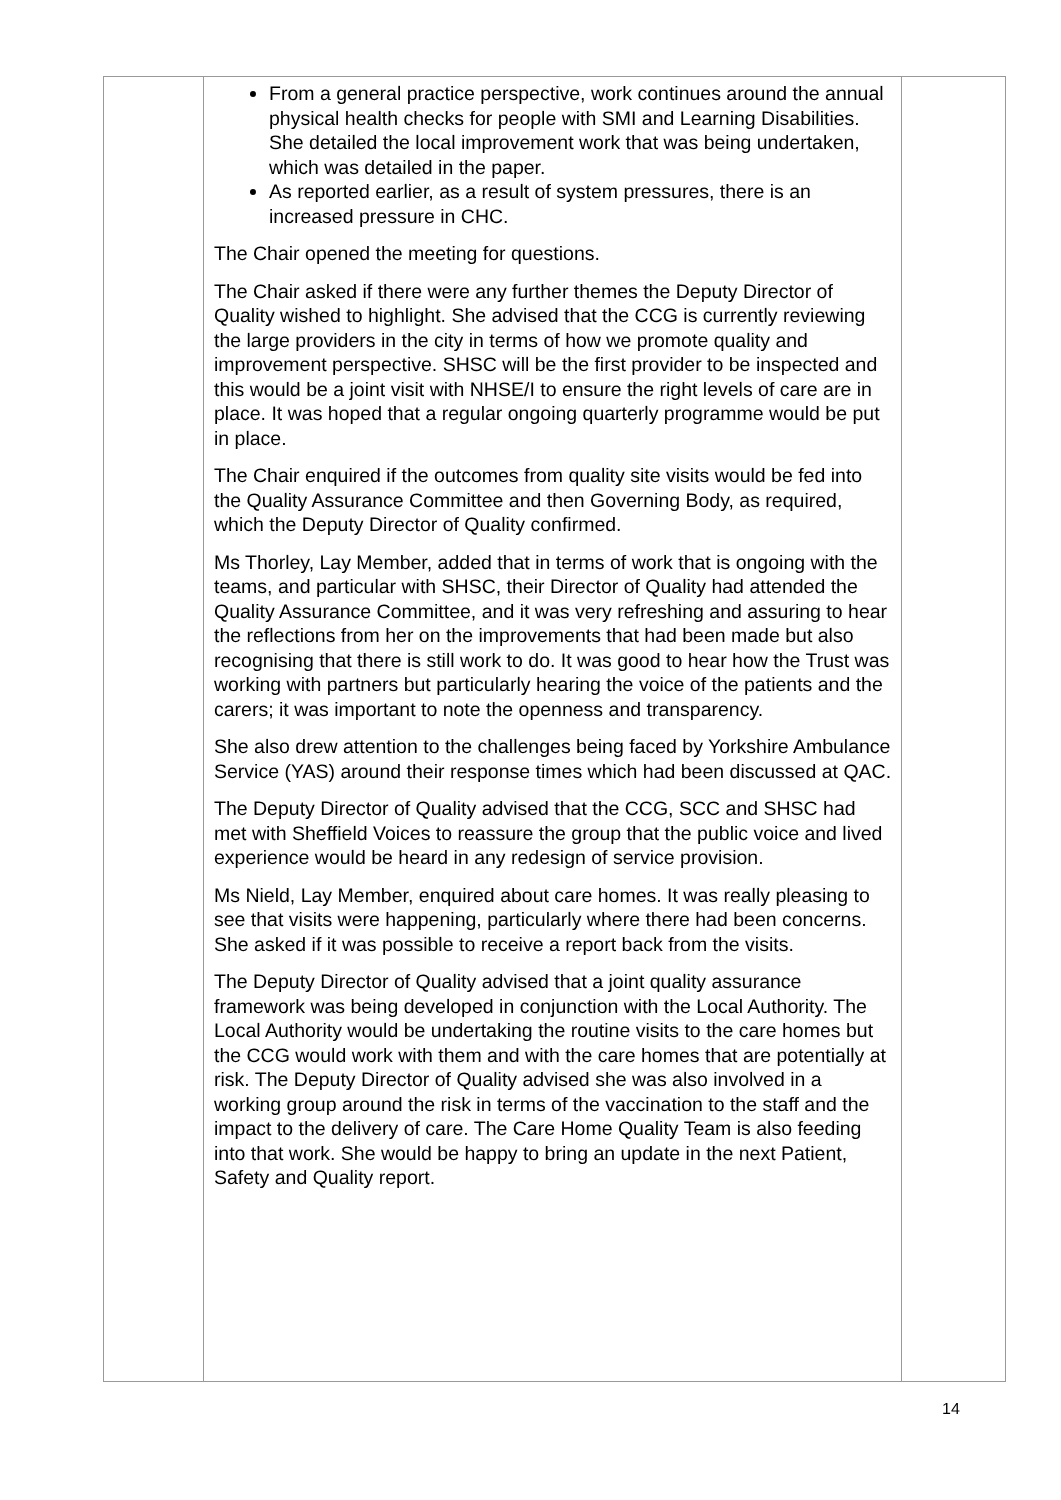| | From a general practice perspective, work continues around the annual physical health checks for people with SMI and Learning Disabilities. She detailed the local improvement work that was being undertaken, which was detailed in the paper. As reported earlier, as a result of system pressures, there is an increased pressure in CHC. The Chair opened the meeting for questions. The Chair asked if there were any further themes the Deputy Director of Quality wished to highlight. She advised that the CCG is currently reviewing the large providers in the city in terms of how we promote quality and improvement perspective. SHSC will be the first provider to be inspected and this would be a joint visit with NHSE/I to ensure the right levels of care are in place. It was hoped that a regular ongoing quarterly programme would be put in place. The Chair enquired if the outcomes from quality site visits would be fed into the Quality Assurance Committee and then Governing Body, as required, which the Deputy Director of Quality confirmed. Ms Thorley, Lay Member, added that in terms of work that is ongoing with the teams, and particular with SHSC, their Director of Quality had attended the Quality Assurance Committee, and it was very refreshing and assuring to hear the reflections from her on the improvements that had been made but also recognising that there is still work to do. It was good to hear how the Trust was working with partners but particularly hearing the voice of the patients and the carers; it was important to note the openness and transparency. She also drew attention to the challenges being faced by Yorkshire Ambulance Service (YAS) around their response times which had been discussed at QAC. The Deputy Director of Quality advised that the CCG, SCC and SHSC had met with Sheffield Voices to reassure the group that the public voice and lived experience would be heard in any redesign of service provision. Ms Nield, Lay Member, enquired about care homes. It was really pleasing to see that visits were happening, particularly where there had been concerns. She asked if it was possible to receive a report back from the visits. The Deputy Director of Quality advised that a joint quality assurance framework was being developed in conjunction with the Local Authority. The Local Authority would be undertaking the routine visits to the care homes but the CCG would work with them and with the care homes that are potentially at risk. The Deputy Director of Quality advised she was also involved in a working group around the risk in terms of the vaccination to the staff and the impact to the delivery of care. The Care Home Quality Team is also feeding into that work. She would be happy to bring an update in the next Patient, Safety and Quality report. | |
14